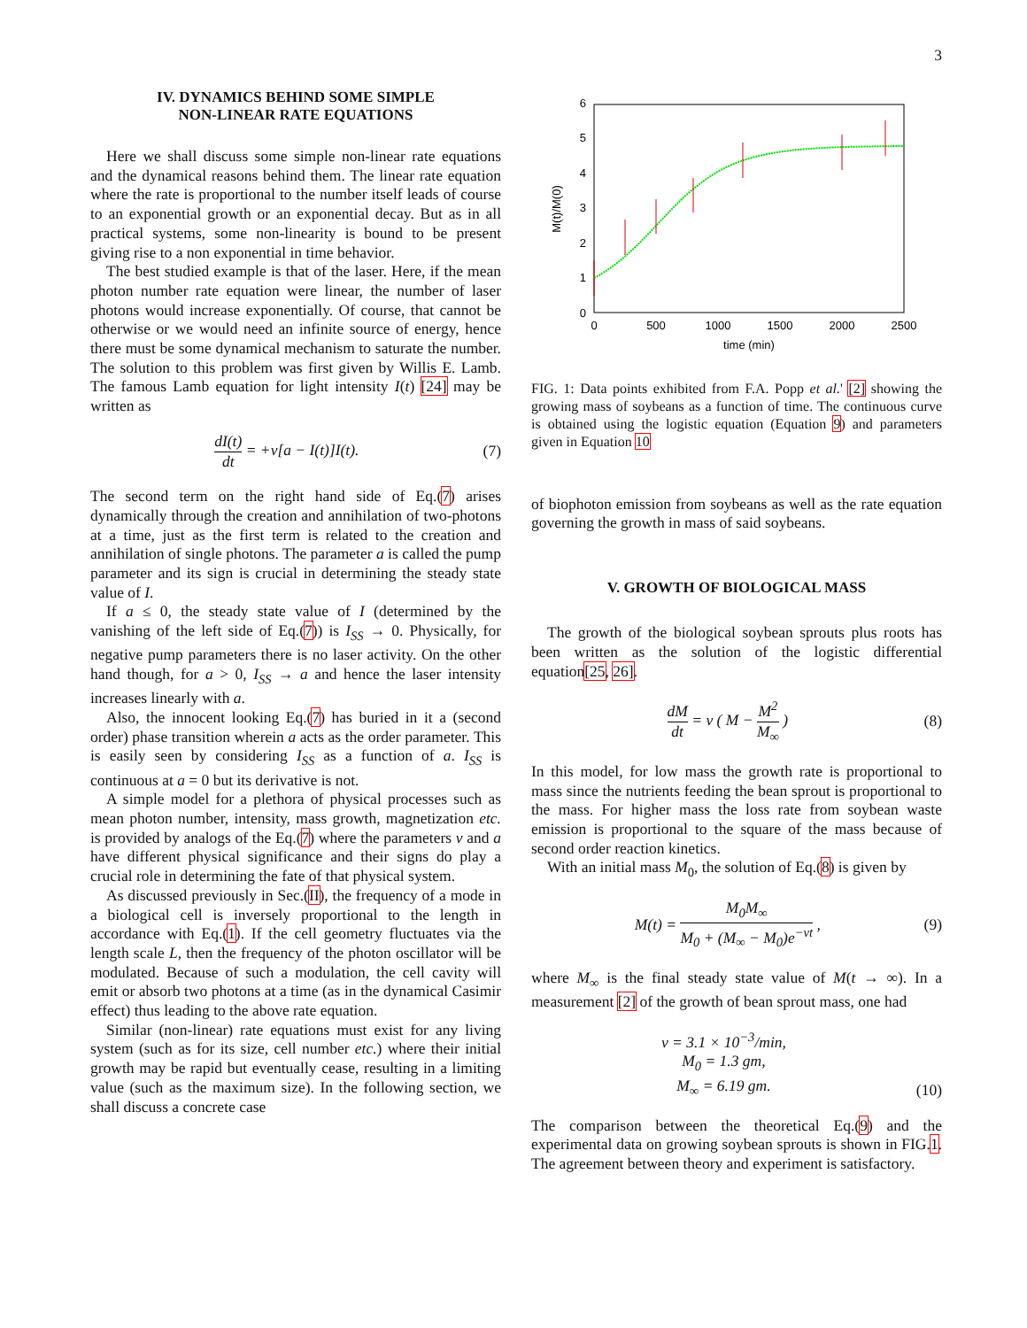3
IV. DYNAMICS BEHIND SOME SIMPLE
NON-LINEAR RATE EQUATIONS
Here we shall discuss some simple non-linear rate equations and the dynamical reasons behind them. The linear rate equation where the rate is proportional to the number itself leads of course to an exponential growth or an exponential decay. But as in all practical systems, some non-linearity is bound to be present giving rise to a non exponential in time behavior.
The best studied example is that of the laser. Here, if the mean photon number rate equation were linear, the number of laser photons would increase exponentially. Of course, that cannot be otherwise or we would need an infinite source of energy, hence there must be some dynamical mechanism to saturate the number. The solution to this problem was first given by Willis E. Lamb. The famous Lamb equation for light intensity I(t) [24] may be written as
dI(t) dt = +ν[a − I(t)]I(t). (7)
The second term on the right hand side of Eq.(7) arises dynamically through the creation and annihilation of two-photons at a time, just as the first term is related to the creation and annihilation of single photons. The parameter a is called the pump parameter and its sign is crucial in determining the steady state value of I.
If a ≤ 0, the steady state value of I (determined by the vanishing of the left side of Eq.(7)) is I<sub>SS</sub> → 0. Physically, for negative pump parameters there is no laser activity. On the other hand though, for a > 0, I<sub>SS</sub> → a and hence the laser intensity increases linearly with a.
Also, the innocent looking Eq.(7) has buried in it a (second order) phase transition wherein a acts as the order parameter. This is easily seen by considering I<sub>SS</sub> as a function of a. I<sub>SS</sub> is continuous at a = 0 but its derivative is not.
A simple model for a plethora of physical processes such as mean photon number, intensity, mass growth, magnetization etc. is provided by analogs of the Eq.(7) where the parameters ν and a have different physical significance and their signs do play a crucial role in determining the fate of that physical system.
As discussed previously in Sec.(II), the frequency of a mode in a biological cell is inversely proportional to the length in accordance with Eq.(1). If the cell geometry fluctuates via the length scale L, then the frequency of the photon oscillator will be modulated. Because of such a modulation, the cell cavity will emit or absorb two photons at a time (as in the dynamical Casimir effect) thus leading to the above rate equation.
Similar (non-linear) rate equations must exist for any living system (such as for its size, cell number etc.) where their initial growth may be rapid but eventually cease, resulting in a limiting value (such as the maximum size). In the following section, we shall discuss a concrete case
0
1
2
3
4
5
6
0
500
1000
1500
2000
2500
time (min)
M(t)/M(0)
FIG. 1: Data points exhibited from F.A. Popp et al.' [2] showing the growing mass of soybeans as a function of time. The continuous curve is obtained using the logistic equation (Equation 9) and parameters given in Equation 10
of biophoton emission from soybeans as well as the rate equation governing the growth in mass of said soybeans.
V. GROWTH OF BIOLOGICAL MASS
The growth of the biological soybean sprouts plus roots has been written as the solution of the logistic differential equation[25, 26].
dM dt = ν ( M − M<sup>2</sup> M<sub>∞</sub> ) (8)
In this model, for low mass the growth rate is proportional to mass since the nutrients feeding the bean sprout is proportional to the mass. For higher mass the loss rate from soybean waste emission is proportional to the square of the mass because of second order reaction kinetics.
With an initial mass M<sub>0</sub>, the solution of Eq.(8) is given by
M(t) = M<sub>0</sub>M<sub>∞</sub> M<sub>0</sub> + (M<sub>∞</sub> − M<sub>0</sub>)e<sup>−νt</sup> , (9)
where M<sub>∞</sub> is the final steady state value of M(t → ∞). In a measurement [2] of the growth of bean sprout mass, one had
ν = 3.1 × 10<sup>−3</sup>/min,
M<sub>0</sub> = 1.3 gm,
M<sub>∞</sub> = 6.19 gm. (10)
The comparison between the theoretical Eq.(9) and the experimental data on growing soybean sprouts is shown in FIG.1. The agreement between theory and experiment is satisfactory.